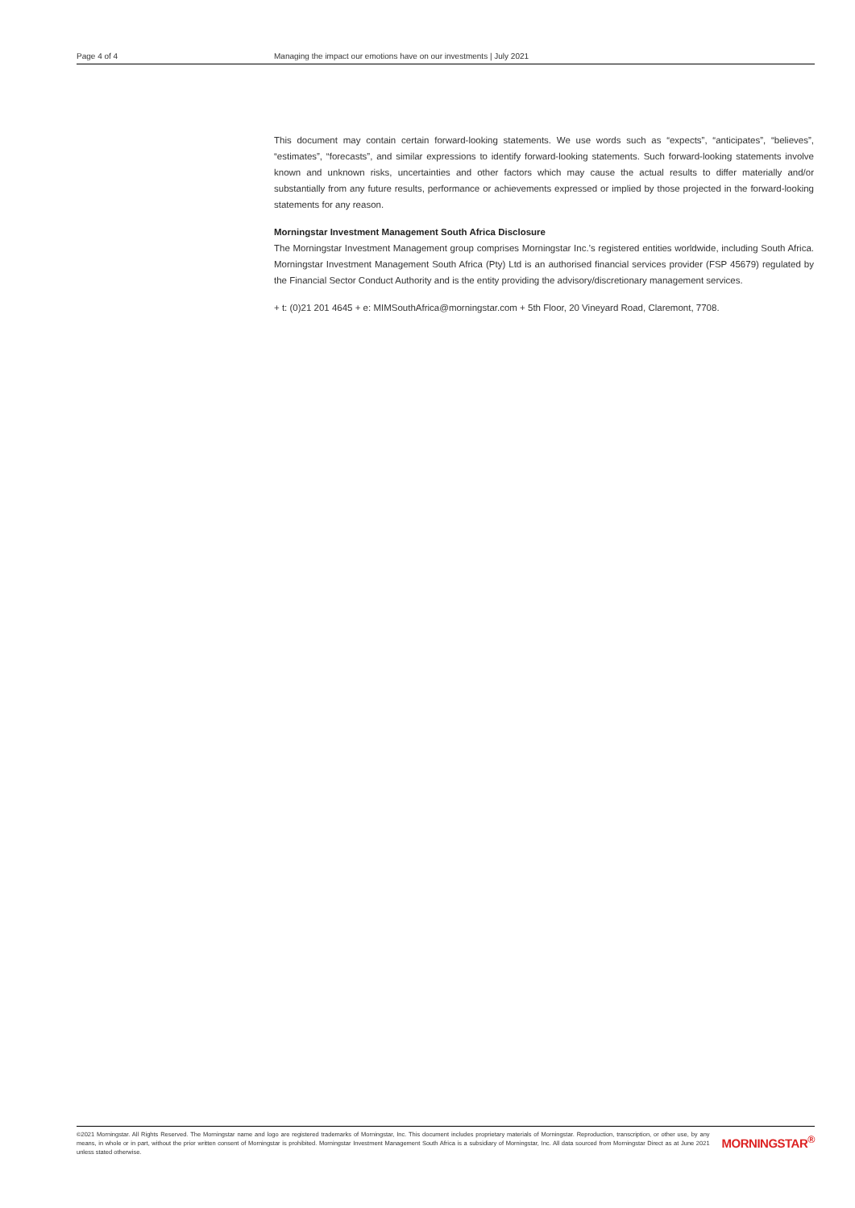Page 4 of 4 Managing the impact our emotions have on our investments | July 2021
This document may contain certain forward-looking statements. We use words such as “expects”, “anticipates”, “believes”, “estimates”, “forecasts”, and similar expressions to identify forward-looking statements. Such forward-looking statements involve known and unknown risks, uncertainties and other factors which may cause the actual results to differ materially and/or substantially from any future results, performance or achievements expressed or implied by those projected in the forward-looking statements for any reason.
Morningstar Investment Management South Africa Disclosure
The Morningstar Investment Management group comprises Morningstar Inc.’s registered entities worldwide, including South Africa. Morningstar Investment Management South Africa (Pty) Ltd is an authorised financial services provider (FSP 45679) regulated by the Financial Sector Conduct Authority and is the entity providing the advisory/discretionary management services.
+ t: (0)21 201 4645 + e: MIMSouthAfrica@morningstar.com + 5th Floor, 20 Vineyard Road, Claremont, 7708.
©2021 Morningstar. All Rights Reserved. The Morningstar name and logo are registered trademarks of Morningstar, Inc. This document includes proprietary materials of Morningstar. Reproduction, transcription, or other use, by any means, in whole or in part, without the prior written consent of Morningstar is prohibited. Morningstar Investment Management South Africa is a subsidiary of Morningstar, Inc. All data sourced from Morningstar Direct as at June 2021 unless stated otherwise.
MORNINGSTAR<sup>®</sup>